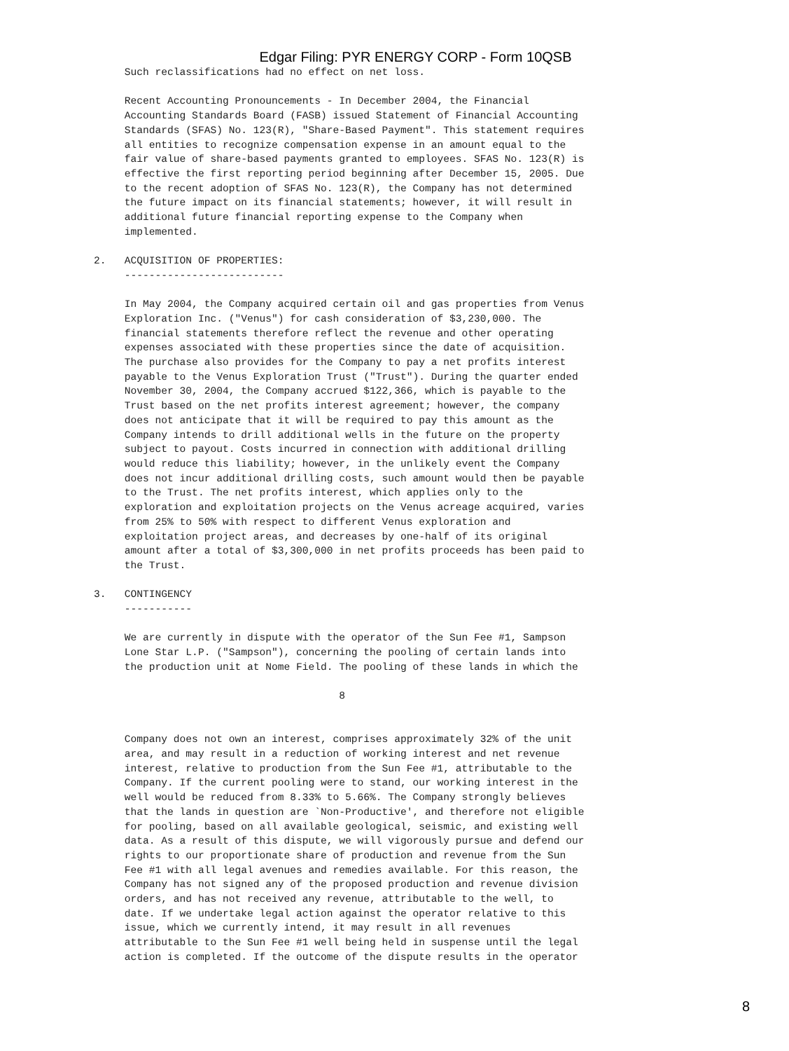Edgar Filing: PYR ENERGY CORP - Form 10QSB
     Such reclassifications had no effect on net loss.

     Recent Accounting Pronouncements - In December 2004, the Financial
     Accounting Standards Board (FASB) issued Statement of Financial Accounting
     Standards (SFAS) No. 123(R), "Share-Based Payment". This statement requires
     all entities to recognize compensation expense in an amount equal to the
     fair value of share-based payments granted to employees. SFAS No. 123(R) is
     effective the first reporting period beginning after December 15, 2005. Due
     to the recent adoption of SFAS No. 123(R), the Company has not determined
     the future impact on its financial statements; however, it will result in
     additional future financial reporting expense to the Company when
     implemented.

2.   ACQUISITION OF PROPERTIES:
     --------------------------

     In May 2004, the Company acquired certain oil and gas properties from Venus
     Exploration Inc. ("Venus") for cash consideration of $3,230,000. The
     financial statements therefore reflect the revenue and other operating
     expenses associated with these properties since the date of acquisition.
     The purchase also provides for the Company to pay a net profits interest
     payable to the Venus Exploration Trust ("Trust"). During the quarter ended
     November 30, 2004, the Company accrued $122,366, which is payable to the
     Trust based on the net profits interest agreement; however, the company
     does not anticipate that it will be required to pay this amount as the
     Company intends to drill additional wells in the future on the property
     subject to payout. Costs incurred in connection with additional drilling
     would reduce this liability; however, in the unlikely event the Company
     does not incur additional drilling costs, such amount would then be payable
     to the Trust. The net profits interest, which applies only to the
     exploration and exploitation projects on the Venus acreage acquired, varies
     from 25% to 50% with respect to different Venus exploration and
     exploitation project areas, and decreases by one-half of its original
     amount after a total of $3,300,000 in net profits proceeds has been paid to
     the Trust.

3.   CONTINGENCY
     -----------

     We are currently in dispute with the operator of the Sun Fee #1, Sampson
     Lone Star L.P. ("Sampson"), concerning the pooling of certain lands into
     the production unit at Nome Field. The pooling of these lands in which the

                                        8


     Company does not own an interest, comprises approximately 32% of the unit
     area, and may result in a reduction of working interest and net revenue
     interest, relative to production from the Sun Fee #1, attributable to the
     Company. If the current pooling were to stand, our working interest in the
     well would be reduced from 8.33% to 5.66%. The Company strongly believes
     that the lands in question are `Non-Productive', and therefore not eligible
     for pooling, based on all available geological, seismic, and existing well
     data. As a result of this dispute, we will vigorously pursue and defend our
     rights to our proportionate share of production and revenue from the Sun
     Fee #1 with all legal avenues and remedies available. For this reason, the
     Company has not signed any of the proposed production and revenue division
     orders, and has not received any revenue, attributable to the well, to
     date. If we undertake legal action against the operator relative to this
     issue, which we currently intend, it may result in all revenues
     attributable to the Sun Fee #1 well being held in suspense until the legal
     action is completed. If the outcome of the dispute results in the operator
8